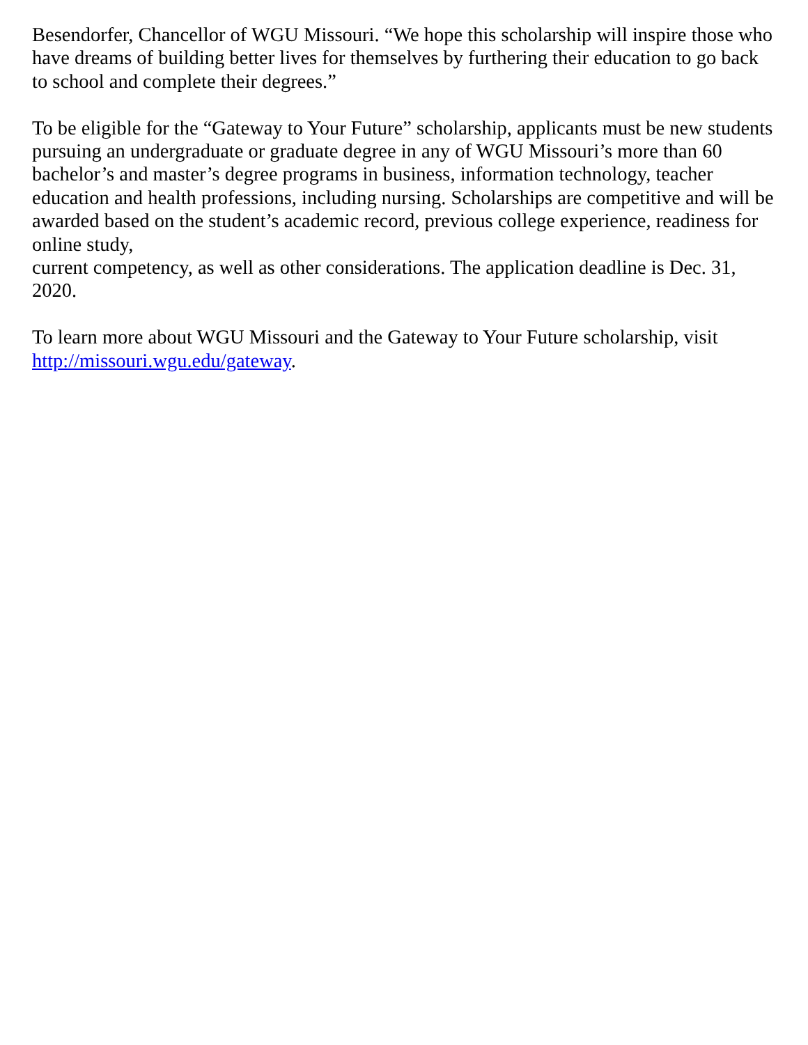Besendorfer, Chancellor of WGU Missouri. “We hope this scholarship will inspire those who have dreams of building better lives for themselves by furthering their education to go back to school and complete their degrees.”
To be eligible for the “Gateway to Your Future” scholarship, applicants must be new students pursuing an undergraduate or graduate degree in any of WGU Missouri’s more than 60 bachelor’s and master’s degree programs in business, information technology, teacher education and health professions, including nursing. Scholarships are competitive and will be awarded based on the student’s academic record, previous college experience, readiness for online study,
current competency, as well as other considerations. The application deadline is Dec. 31, 2020.
To learn more about WGU Missouri and the Gateway to Your Future scholarship, visit http://missouri.wgu.edu/gateway.